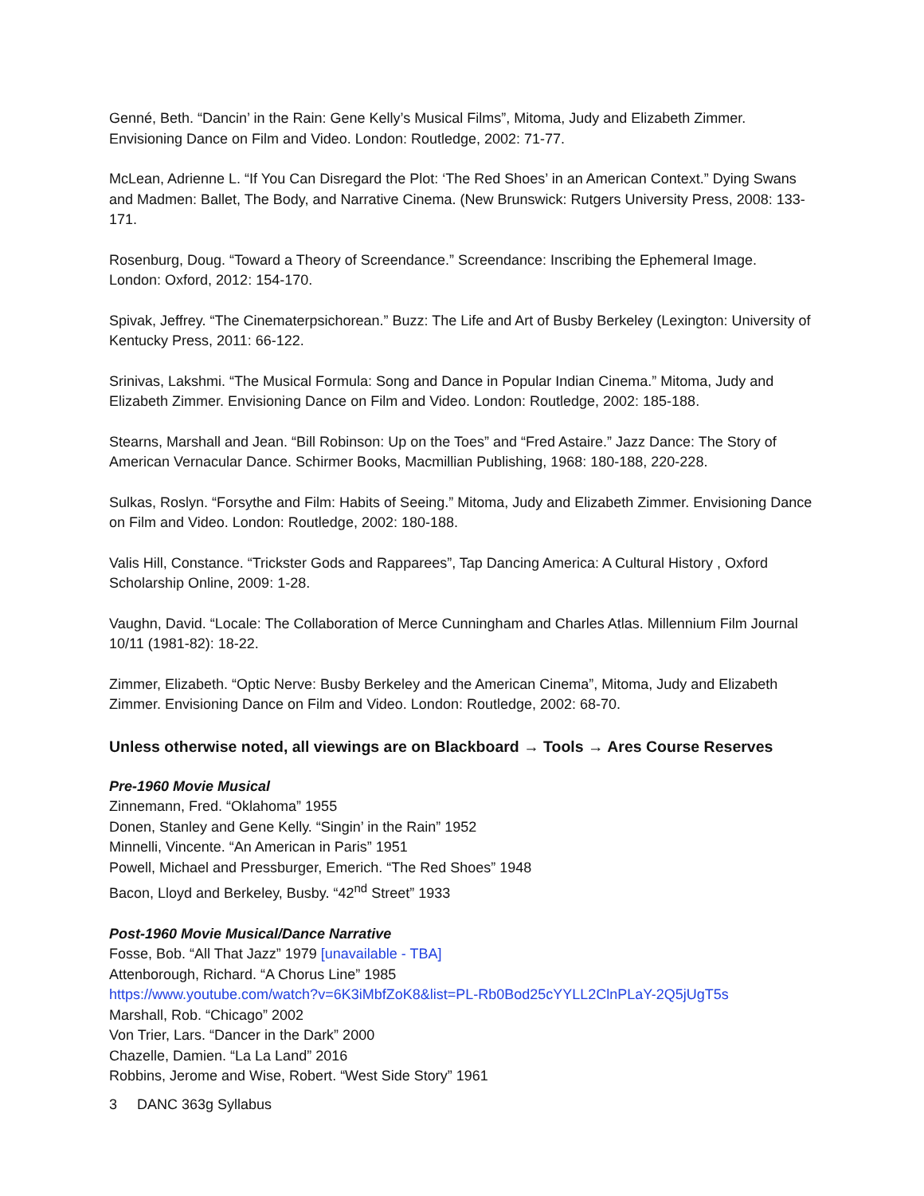Genné, Beth. “Dancin’ in the Rain: Gene Kelly’s Musical Films”, Mitoma, Judy and Elizabeth Zimmer. Envisioning Dance on Film and Video. London: Routledge, 2002: 71-77.
McLean, Adrienne L. “If You Can Disregard the Plot: ‘The Red Shoes’ in an American Context.” Dying Swans and Madmen: Ballet, The Body, and Narrative Cinema. (New Brunswick: Rutgers University Press, 2008: 133-171.
Rosenburg, Doug. “Toward a Theory of Screendance.” Screendance: Inscribing the Ephemeral Image. London: Oxford, 2012: 154-170.
Spivak, Jeffrey. “The Cinematerpsichorean.” Buzz: The Life and Art of Busby Berkeley (Lexington: University of Kentucky Press, 2011: 66-122.
Srinivas, Lakshmi. “The Musical Formula: Song and Dance in Popular Indian Cinema.” Mitoma, Judy and Elizabeth Zimmer. Envisioning Dance on Film and Video. London: Routledge, 2002: 185-188.
Stearns, Marshall and Jean. “Bill Robinson: Up on the Toes” and “Fred Astaire.” Jazz Dance: The Story of American Vernacular Dance. Schirmer Books, Macmillian Publishing, 1968: 180-188, 220-228.
Sulkas, Roslyn. “Forsythe and Film: Habits of Seeing.” Mitoma, Judy and Elizabeth Zimmer. Envisioning Dance on Film and Video. London: Routledge, 2002: 180-188.
Valis Hill, Constance. “Trickster Gods and Rapparees”, Tap Dancing America: A Cultural History , Oxford Scholarship Online, 2009: 1-28.
Vaughn, David. “Locale: The Collaboration of Merce Cunningham and Charles Atlas. Millennium Film Journal 10/11 (1981-82): 18-22.
Zimmer, Elizabeth. “Optic Nerve: Busby Berkeley and the American Cinema”, Mitoma, Judy and Elizabeth Zimmer. Envisioning Dance on Film and Video. London: Routledge, 2002: 68-70.
Unless otherwise noted, all viewings are on Blackboard → Tools → Ares Course Reserves
Pre-1960 Movie Musical
Zinnemann, Fred. “Oklahoma” 1955
Donen, Stanley and Gene Kelly. “Singin’ in the Rain” 1952
Minnelli, Vincente. “An American in Paris” 1951
Powell, Michael and Pressburger, Emerich. “The Red Shoes” 1948
Bacon, Lloyd and Berkeley, Busby. “42<sup>nd</sup> Street” 1933
Post-1960 Movie Musical/Dance Narrative
Fosse, Bob. “All That Jazz” 1979 [unavailable - TBA]
Attenborough, Richard. “A Chorus Line” 1985
https://www.youtube.com/watch?v=6K3iMbfZoK8&list=PL-Rb0Bod25cYYLL2ClnPLaY-2Q5jUgT5s
Marshall, Rob. “Chicago” 2002
Von Trier, Lars. “Dancer in the Dark” 2000
Chazelle, Damien. “La La Land” 2016
Robbins, Jerome and Wise, Robert. “West Side Story” 1961
3 DANC 363g Syllabus